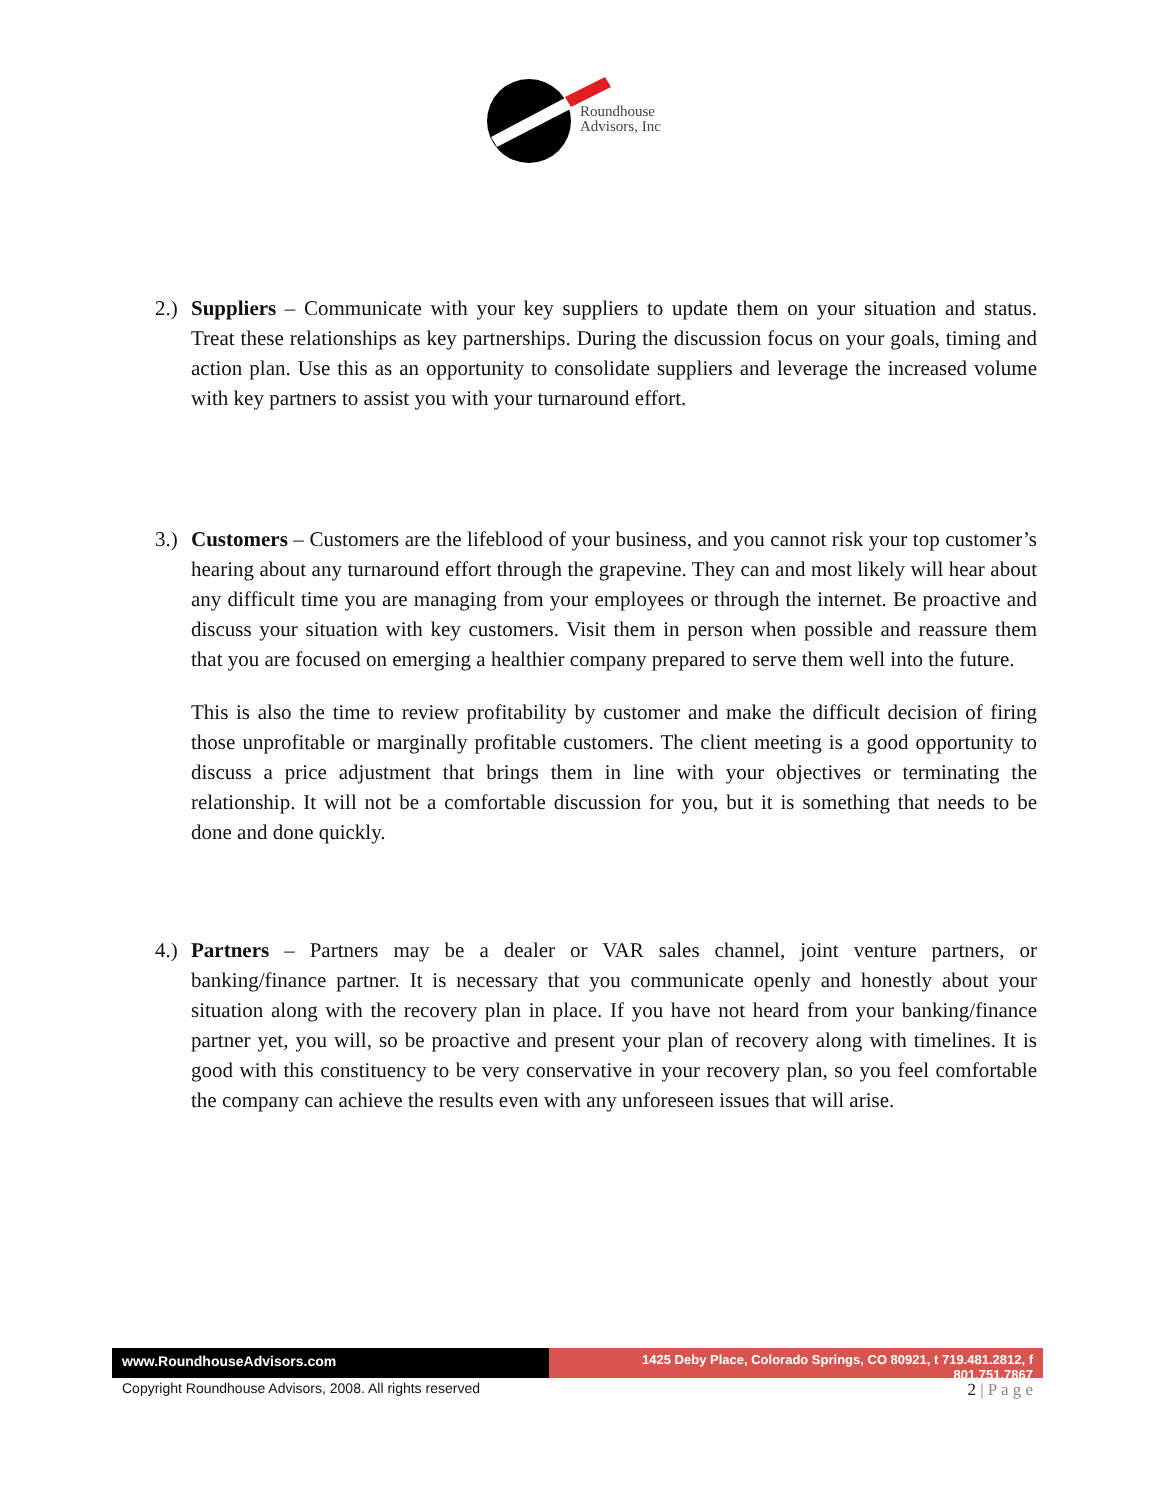Roundhouse
Advisors, Inc
2.)
Suppliers – Communicate with your key suppliers to update them on your situation and status. Treat these relationships as key partnerships. During the discussion focus on your goals, timing and action plan. Use this as an opportunity to consolidate suppliers and leverage the increased volume with key partners to assist you with your turnaround effort.
3.)
Customers – Customers are the lifeblood of your business, and you cannot risk your top customer’s hearing about any turnaround effort through the grapevine. They can and most likely will hear about any difficult time you are managing from your employees or through the internet. Be proactive and discuss your situation with key customers. Visit them in person when possible and reassure them that you are focused on emerging a healthier company prepared to serve them well into the future.
This is also the time to review profitability by customer and make the difficult decision of firing those unprofitable or marginally profitable customers. The client meeting is a good opportunity to discuss a price adjustment that brings them in line with your objectives or terminating the relationship. It will not be a comfortable discussion for you, but it is something that needs to be done and done quickly.
4.)
Partners – Partners may be a dealer or VAR sales channel, joint venture partners, or banking/finance partner. It is necessary that you communicate openly and honestly about your situation along with the recovery plan in place. If you have not heard from your banking/finance partner yet, you will, so be proactive and present your plan of recovery along with timelines. It is good with this constituency to be very conservative in your recovery plan, so you feel comfortable the company can achieve the results even with any unforeseen issues that will arise.
www.RoundhouseAdvisors.com 1425 Deby Place, Colorado Springs, CO 80921, t 719.481.2812, f 801.751.7867
Copyright Roundhouse Advisors, 2008. All rights reserved 2 | P a g e